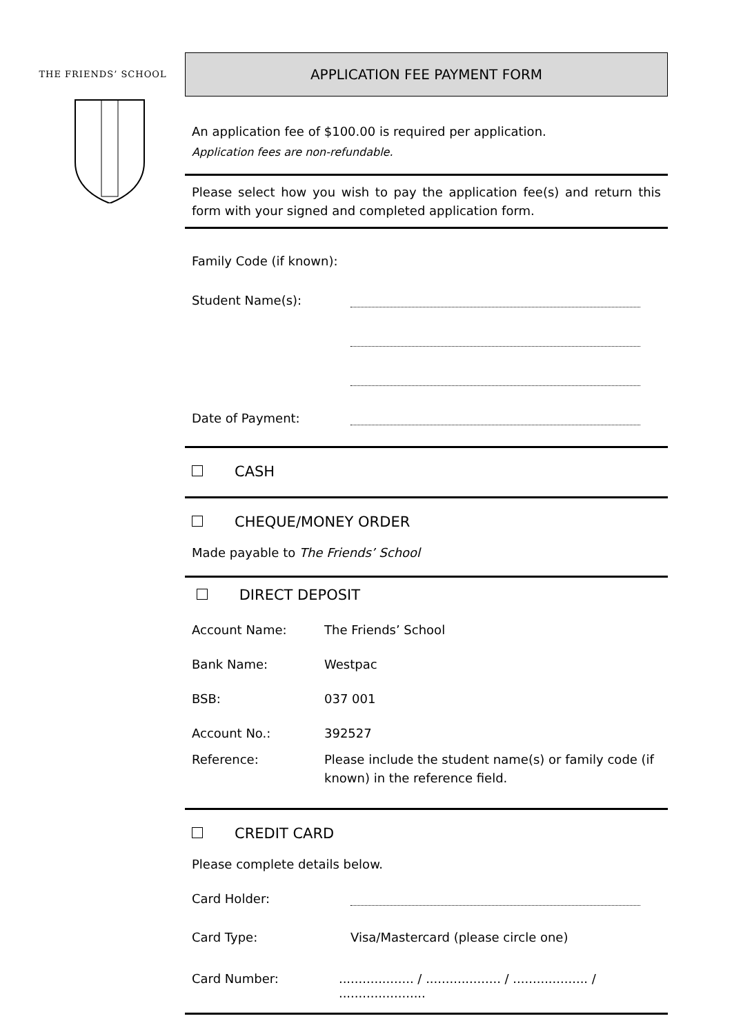THE FRIENDS’ SCHOOL
APPLICATION FEE PAYMENT FORM
An application fee of $100.00 is required per application.
Application fees are non-refundable.
Please select how you wish to pay the application fee(s) and return this form with your signed and completed application form.
Family Code (if known):
Student Name(s):
Date of Payment:
CASH
CHEQUE/MONEY ORDER
Made payable to The Friends’ School
DIRECT DEPOSIT
Account Name: The Friends’ School
Bank Name: Westpac
BSB: 037 001
Account No.: 392527
Reference: Please include the student name(s) or family code (if known) in the reference field.
CREDIT CARD
Please complete details below.
Card Holder:
Card Type: Visa/Mastercard (please circle one)
Card Number:................... / ................... / ................... / ......................